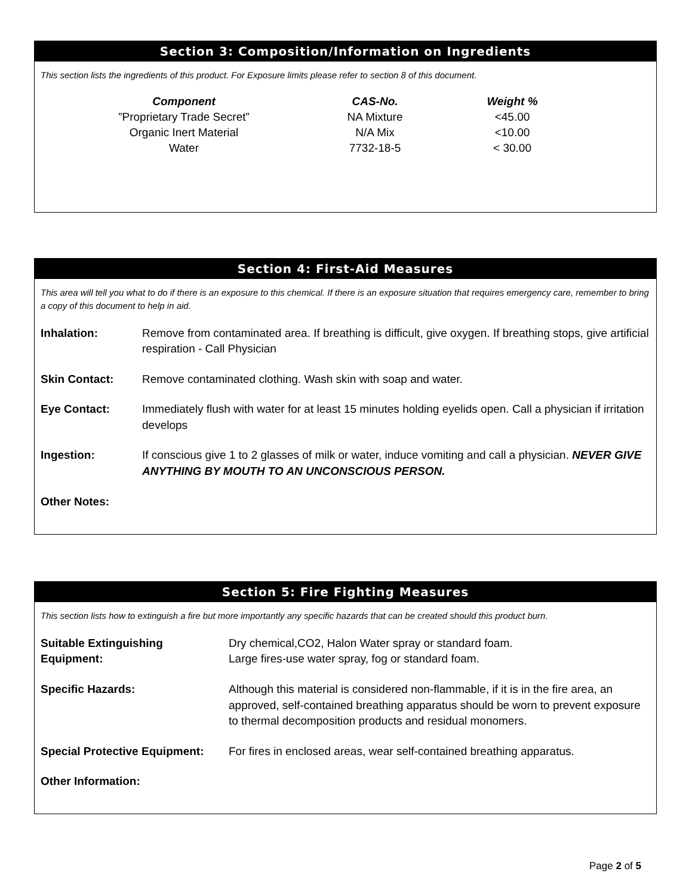Section 3: Composition/Information on Ingredients
This section lists the ingredients of this product. For Exposure limits please refer to section 8 of this document.
| Component | CAS-No. | Weight % |
| --- | --- | --- |
| ”Proprietary Trade Secret” | NA Mixture | <45.00 |
| Organic Inert Material | N/A Mix | <10.00 |
| Water | 7732-18-5 | < 30.00 |
Section 4: First-Aid Measures
This area will tell you what to do if there is an exposure to this chemical. If there is an exposure situation that requires emergency care, remember to bring a copy of this document to help in aid.
| Inhalation: | Remove from contaminated area. If breathing is difficult, give oxygen. If breathing stops, give artificial respiration - Call Physician |
| Skin Contact: | Remove contaminated clothing. Wash skin with soap and water. |
| Eye Contact: | Immediately flush with water for at least 15 minutes holding eyelids open. Call a physician if irritation develops |
| Ingestion: | If conscious give 1 to 2 glasses of milk or water, induce vomiting and call a physician. NEVER GIVE ANYTHING BY MOUTH TO AN UNCONSCIOUS PERSON. |
| Other Notes: | |
Section 5: Fire Fighting Measures
This section lists how to extinguish a fire but more importantly any specific hazards that can be created should this product burn.
| Suitable Extinguishing Equipment: | Dry chemical,CO2, Halon Water spray or standard foam. Large fires-use water spray, fog or standard foam. |
| Specific Hazards: | Although this material is considered non-flammable, if it is in the fire area, an approved, self-contained breathing apparatus should be worn to prevent exposure to thermal decomposition products and residual monomers. |
| Special Protective Equipment: | For fires in enclosed areas, wear self-contained breathing apparatus. |
| Other Information: | |
Page 2 of 5